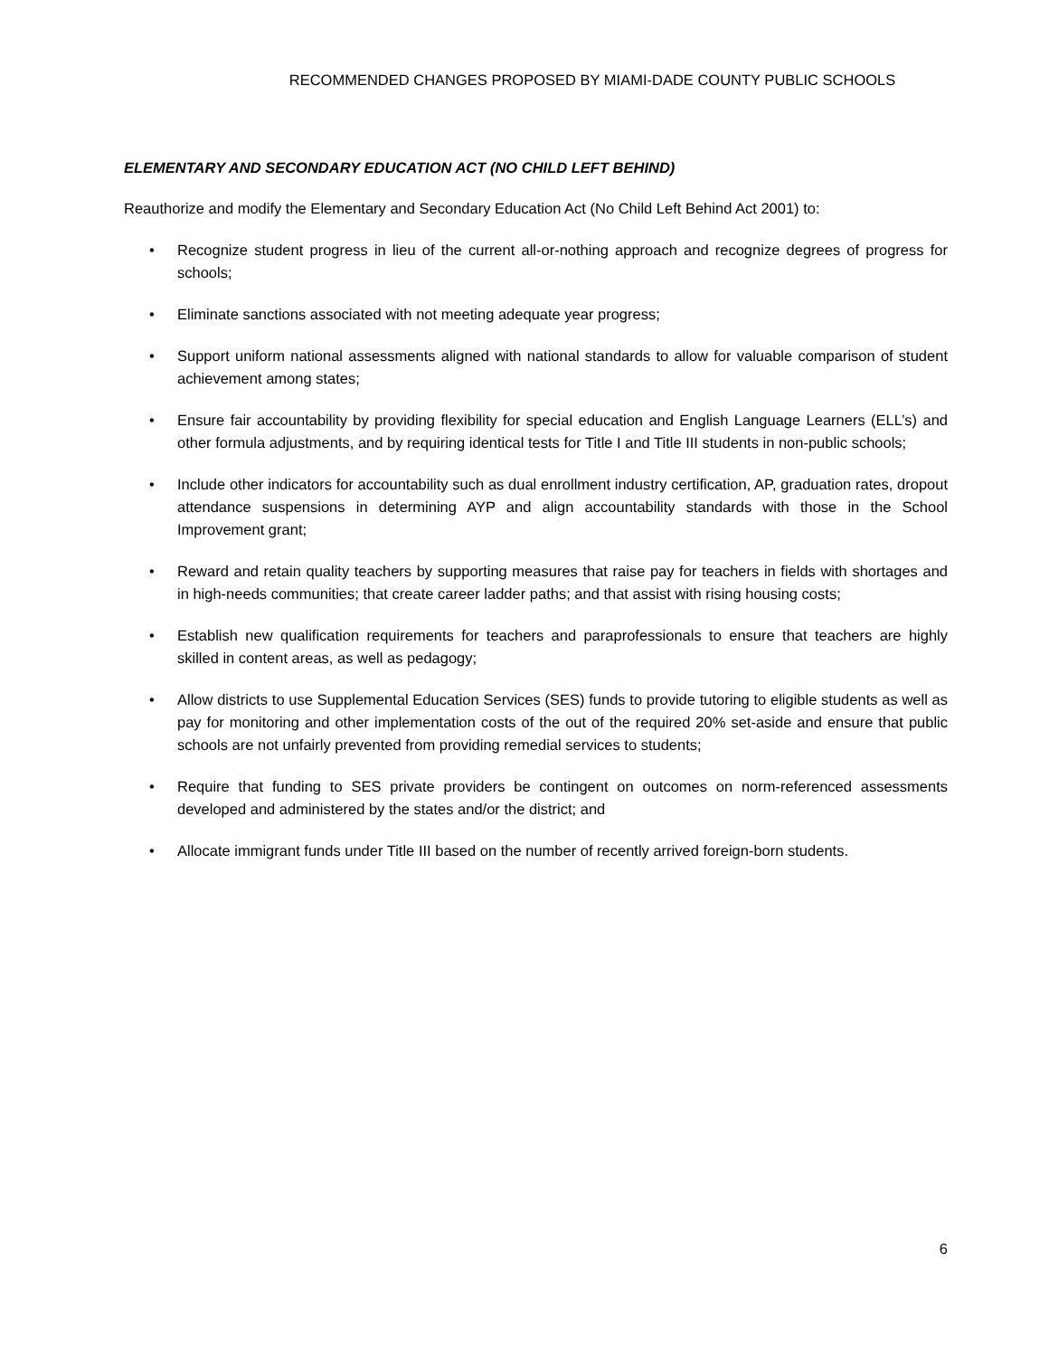RECOMMENDED CHANGES PROPOSED BY MIAMI-DADE COUNTY PUBLIC SCHOOLS
ELEMENTARY AND SECONDARY EDUCATION ACT (NO CHILD LEFT BEHIND)
Reauthorize and modify the Elementary and Secondary Education Act (No Child Left Behind Act 2001) to:
• Recognize student progress in lieu of the current all-or-nothing approach and recognize degrees of progress for schools;
• Eliminate sanctions associated with not meeting adequate year progress;
• Support uniform national assessments aligned with national standards to allow for valuable comparison of student achievement among states;
• Ensure fair accountability by providing flexibility for special education and English Language Learners (ELL’s) and other formula adjustments, and by requiring identical tests for Title I and Title III students in non-public schools;
• Include other indicators for accountability such as dual enrollment industry certification, AP, graduation rates, dropout attendance suspensions in determining AYP and align accountability standards with those in the School Improvement grant;
• Reward and retain quality teachers by supporting measures that raise pay for teachers in fields with shortages and in high-needs communities; that create career ladder paths; and that assist with rising housing costs;
• Establish new qualification requirements for teachers and paraprofessionals to ensure that teachers are highly skilled in content areas, as well as pedagogy;
• Allow districts to use Supplemental Education Services (SES) funds to provide tutoring to eligible students as well as pay for monitoring and other implementation costs of the out of the required 20% set-aside and ensure that public schools are not unfairly prevented from providing remedial services to students;
• Require that funding to SES private providers be contingent on outcomes on norm-referenced assessments developed and administered by the states and/or the district; and
• Allocate immigrant funds under Title III based on the number of recently arrived foreign-born students.
6